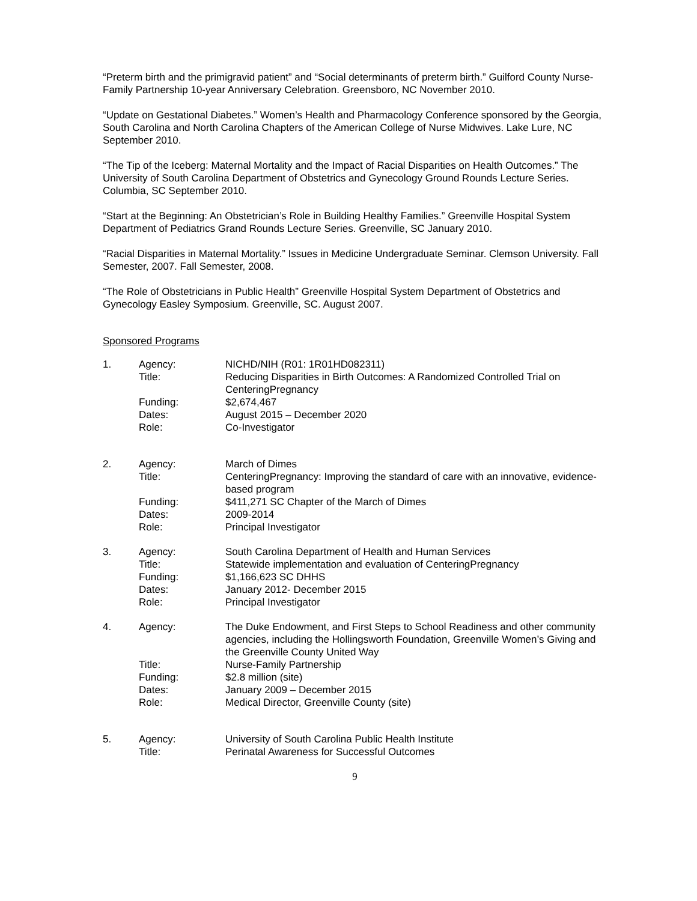“Preterm birth and the primigravid patient” and “Social determinants of preterm birth.” Guilford County Nurse-Family Partnership 10-year Anniversary Celebration. Greensboro, NC November 2010.
“Update on Gestational Diabetes.” Women’s Health and Pharmacology Conference sponsored by the Georgia, South Carolina and North Carolina Chapters of the American College of Nurse Midwives. Lake Lure, NC September 2010.
“The Tip of the Iceberg: Maternal Mortality and the Impact of Racial Disparities on Health Outcomes.” The University of South Carolina Department of Obstetrics and Gynecology Ground Rounds Lecture Series. Columbia, SC September 2010.
“Start at the Beginning: An Obstetrician’s Role in Building Healthy Families.” Greenville Hospital System Department of Pediatrics Grand Rounds Lecture Series. Greenville, SC January 2010.
“Racial Disparities in Maternal Mortality.” Issues in Medicine Undergraduate Seminar. Clemson University. Fall Semester, 2007. Fall Semester, 2008.
“The Role of Obstetricians in Public Health” Greenville Hospital System Department of Obstetrics and Gynecology Easley Symposium. Greenville, SC. August 2007.
Sponsored Programs
| 1. | Agency: | NICHD/NIH (R01: 1R01HD082311) |
| | Title: | Reducing Disparities in Birth Outcomes: A Randomized Controlled Trial on CenteringPregnancy |
| | Funding: | $2,674,467 |
| | Dates: | August 2015 – December 2020 |
| | Role: | Co-Investigator |
| 2. | Agency: | March of Dimes |
| | Title: | CenteringPregnancy: Improving the standard of care with an innovative, evidence-based program |
| | Funding: | $411,271 SC Chapter of the March of Dimes |
| | Dates: | 2009-2014 |
| | Role: | Principal Investigator |
| 3. | Agency: | South Carolina Department of Health and Human Services |
| | Title: | Statewide implementation and evaluation of CenteringPregnancy |
| | Funding: | $1,166,623 SC DHHS |
| | Dates: | January 2012- December 2015 |
| | Role: | Principal Investigator |
| 4. | Agency: | The Duke Endowment, and First Steps to School Readiness and other community agencies, including the Hollingsworth Foundation, Greenville Women’s Giving and the Greenville County United Way |
| | Title: | Nurse-Family Partnership |
| | Funding: | $2.8 million (site) |
| | Dates: | January 2009 – December 2015 |
| | Role: | Medical Director, Greenville County (site) |
| 5. | Agency: | University of South Carolina Public Health Institute |
| | Title: | Perinatal Awareness for Successful Outcomes |
9